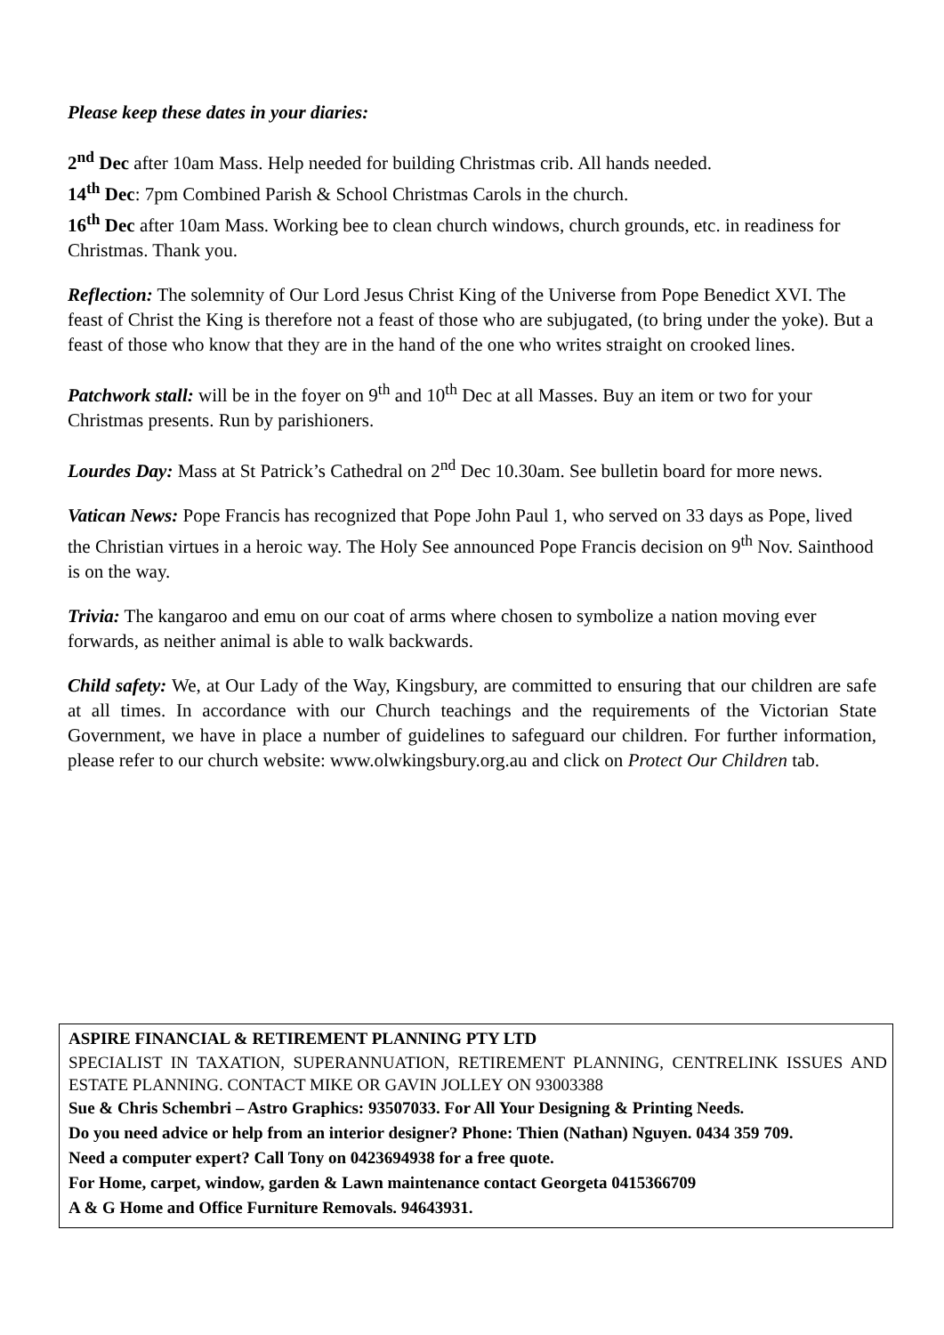Please keep these dates in your diaries:
2<sup>nd</sup> Dec after 10am Mass. Help needed for building Christmas crib. All hands needed.
14<sup>th</sup> Dec: 7pm Combined Parish & School Christmas Carols in the church.
16<sup>th</sup> Dec after 10am Mass. Working bee to clean church windows, church grounds, etc. in readiness for Christmas. Thank you.
Reflection: The solemnity of Our Lord Jesus Christ King of the Universe from Pope Benedict XVI. The feast of Christ the King is therefore not a feast of those who are subjugated, (to bring under the yoke). But a feast of those who know that they are in the hand of the one who writes straight on crooked lines.
Patchwork stall: will be in the foyer on 9<sup>th</sup> and 10<sup>th</sup> Dec at all Masses. Buy an item or two for your Christmas presents. Run by parishioners.
Lourdes Day: Mass at St Patrick’s Cathedral on 2<sup>nd</sup> Dec 10.30am. See bulletin board for more news.
Vatican News: Pope Francis has recognized that Pope John Paul 1, who served on 33 days as Pope, lived the Christian virtues in a heroic way. The Holy See announced Pope Francis decision on 9<sup>th</sup> Nov. Sainthood is on the way.
Trivia: The kangaroo and emu on our coat of arms where chosen to symbolize a nation moving ever forwards, as neither animal is able to walk backwards.
Child safety: We, at Our Lady of the Way, Kingsbury, are committed to ensuring that our children are safe at all times. In accordance with our Church teachings and the requirements of the Victorian State Government, we have in place a number of guidelines to safeguard our children. For further information, please refer to our church website: www.olwkingsbury.org.au and click on Protect Our Children tab.
ASPIRE FINANCIAL & RETIREMENT PLANNING PTY LTD
SPECIALIST IN TAXATION, SUPERANNUATION, RETIREMENT PLANNING, CENTRELINK ISSUES AND ESTATE PLANNING. CONTACT MIKE OR GAVIN JOLLEY ON 93003388
Sue & Chris Schembri – Astro Graphics: 93507033. For All Your Designing & Printing Needs.
Do you need advice or help from an interior designer? Phone: Thien (Nathan) Nguyen. 0434 359 709.
Need a computer expert? Call Tony on 0423694938 for a free quote.
For Home, carpet, window, garden & Lawn maintenance contact Georgeta 0415366709
A & G Home and Office Furniture Removals. 94643931.